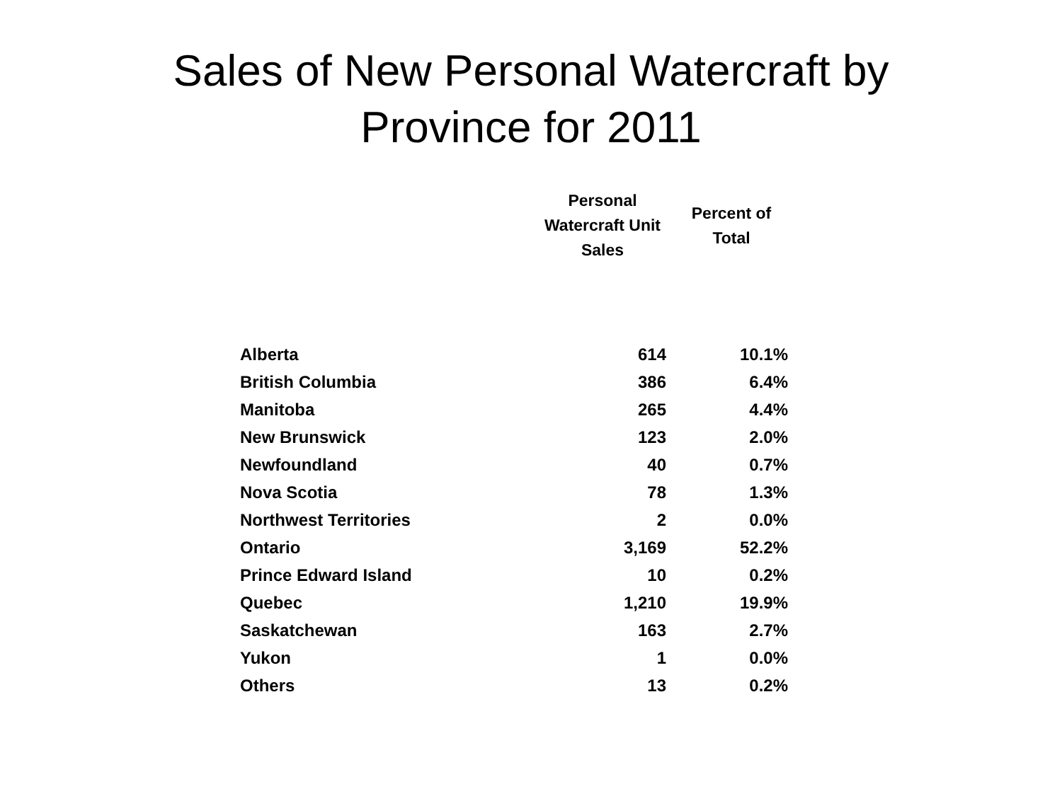Sales of New Personal Watercraft by
Province for 2011
| | Personal Watercraft Unit Sales | Percent of Total |
| --- | --- | --- |
| Alberta | 614 | 10.1% |
| British Columbia | 386 | 6.4% |
| Manitoba | 265 | 4.4% |
| New Brunswick | 123 | 2.0% |
| Newfoundland | 40 | 0.7% |
| Nova Scotia | 78 | 1.3% |
| Northwest Territories | 2 | 0.0% |
| Ontario | 3,169 | 52.2% |
| Prince Edward Island | 10 | 0.2% |
| Quebec | 1,210 | 19.9% |
| Saskatchewan | 163 | 2.7% |
| Yukon | 1 | 0.0% |
| Others | 13 | 0.2% |